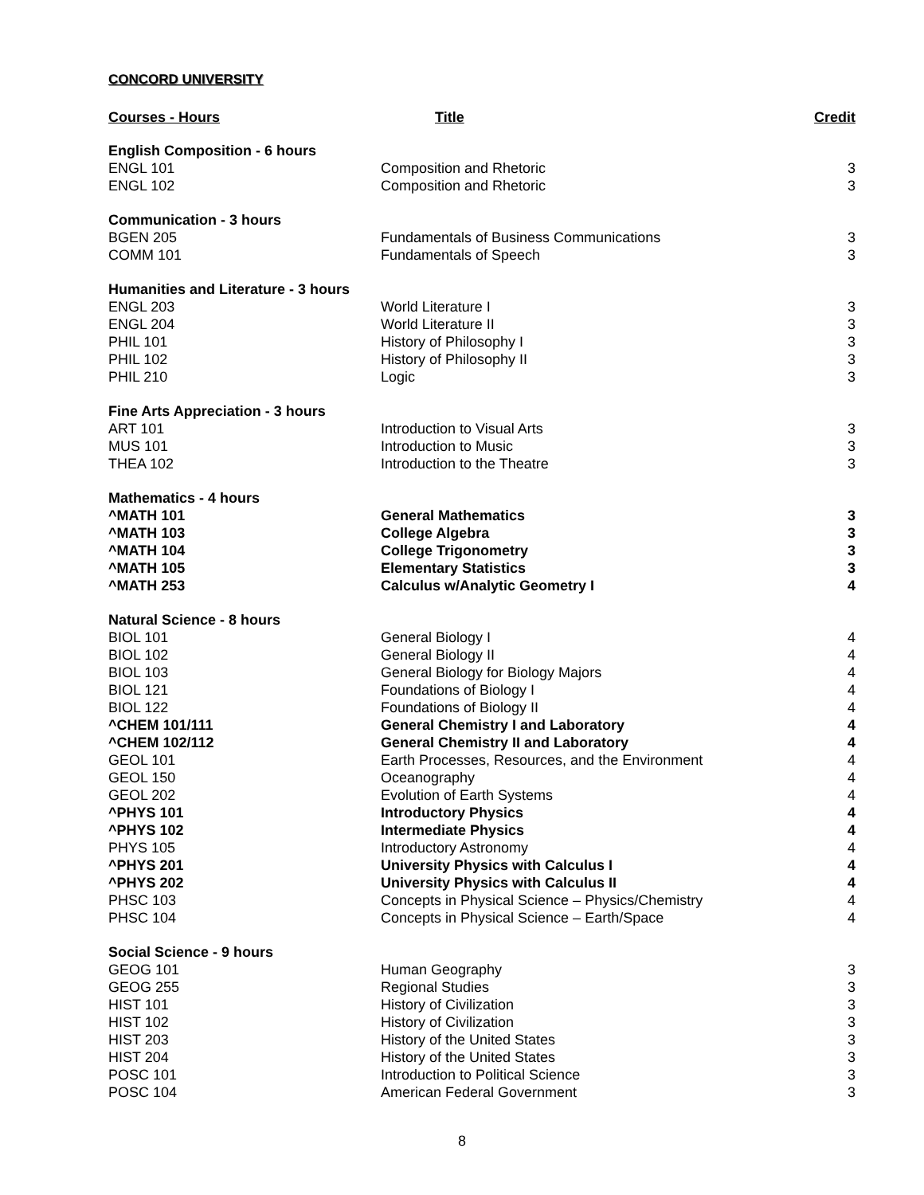CONCORD UNIVERSITY
| Courses - Hours | Title | Credit |
| --- | --- | --- |
| English Composition - 6 hours | | |
| ENGL 101 | Composition and Rhetoric | 3 |
| ENGL 102 | Composition and Rhetoric | 3 |
| Communication - 3 hours | | |
| BGEN 205 | Fundamentals of Business Communications | 3 |
| COMM 101 | Fundamentals of Speech | 3 |
| Humanities and Literature - 3 hours | | |
| ENGL 203 | World Literature I | 3 |
| ENGL 204 | World Literature II | 3 |
| PHIL 101 | History of Philosophy I | 3 |
| PHIL 102 | History of Philosophy II | 3 |
| PHIL 210 | Logic | 3 |
| Fine Arts Appreciation - 3 hours | | |
| ART 101 | Introduction to Visual Arts | 3 |
| MUS 101 | Introduction to Music | 3 |
| THEA 102 | Introduction to the Theatre | 3 |
| Mathematics - 4 hours | | |
| ^MATH 101 | General Mathematics | 3 |
| ^MATH 103 | College Algebra | 3 |
| ^MATH 104 | College Trigonometry | 3 |
| ^MATH 105 | Elementary Statistics | 3 |
| ^MATH 253 | Calculus w/Analytic Geometry I | 4 |
| Natural Science - 8 hours | | |
| BIOL 101 | General Biology I | 4 |
| BIOL 102 | General Biology II | 4 |
| BIOL 103 | General Biology for Biology Majors | 4 |
| BIOL 121 | Foundations of Biology I | 4 |
| BIOL 122 | Foundations of Biology II | 4 |
| ^CHEM 101/111 | General Chemistry I and Laboratory | 4 |
| ^CHEM 102/112 | General Chemistry II and Laboratory | 4 |
| GEOL 101 | Earth Processes, Resources, and the Environment | 4 |
| GEOL 150 | Oceanography | 4 |
| GEOL 202 | Evolution of Earth Systems | 4 |
| ^PHYS 101 | Introductory Physics | 4 |
| ^PHYS 102 | Intermediate Physics | 4 |
| PHYS 105 | Introductory Astronomy | 4 |
| ^PHYS 201 | University Physics with Calculus I | 4 |
| ^PHYS 202 | University Physics with Calculus II | 4 |
| PHSC 103 | Concepts in Physical Science – Physics/Chemistry | 4 |
| PHSC 104 | Concepts in Physical Science – Earth/Space | 4 |
| Social Science - 9 hours | | |
| GEOG 101 | Human Geography | 3 |
| GEOG 255 | Regional Studies | 3 |
| HIST 101 | History of Civilization | 3 |
| HIST 102 | History of Civilization | 3 |
| HIST 203 | History of the United States | 3 |
| HIST 204 | History of the United States | 3 |
| POSC 101 | Introduction to Political Science | 3 |
| POSC 104 | American Federal Government | 3 |
8